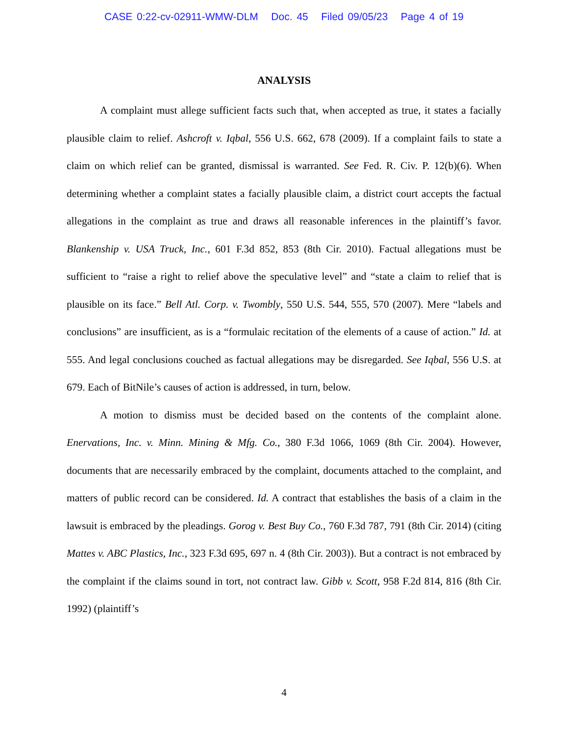CASE 0:22-cv-02911-WMW-DLM Doc. 45 Filed 09/05/23 Page 4 of 19
ANALYSIS
A complaint must allege sufficient facts such that, when accepted as true, it states a facially plausible claim to relief. Ashcroft v. Iqbal, 556 U.S. 662, 678 (2009). If a complaint fails to state a claim on which relief can be granted, dismissal is warranted. See Fed. R. Civ. P. 12(b)(6). When determining whether a complaint states a facially plausible claim, a district court accepts the factual allegations in the complaint as true and draws all reasonable inferences in the plaintiff’s favor. Blankenship v. USA Truck, Inc., 601 F.3d 852, 853 (8th Cir. 2010). Factual allegations must be sufficient to “raise a right to relief above the speculative level” and “state a claim to relief that is plausible on its face.” Bell Atl. Corp. v. Twombly, 550 U.S. 544, 555, 570 (2007). Mere “labels and conclusions” are insufficient, as is a “formulaic recitation of the elements of a cause of action.” Id. at 555. And legal conclusions couched as factual allegations may be disregarded. See Iqbal, 556 U.S. at 679. Each of BitNile’s causes of action is addressed, in turn, below.
A motion to dismiss must be decided based on the contents of the complaint alone. Enervations, Inc. v. Minn. Mining & Mfg. Co., 380 F.3d 1066, 1069 (8th Cir. 2004). However, documents that are necessarily embraced by the complaint, documents attached to the complaint, and matters of public record can be considered. Id. A contract that establishes the basis of a claim in the lawsuit is embraced by the pleadings. Gorog v. Best Buy Co., 760 F.3d 787, 791 (8th Cir. 2014) (citing Mattes v. ABC Plastics, Inc., 323 F.3d 695, 697 n. 4 (8th Cir. 2003)). But a contract is not embraced by the complaint if the claims sound in tort, not contract law. Gibb v. Scott, 958 F.2d 814, 816 (8th Cir. 1992) (plaintiff’s
4